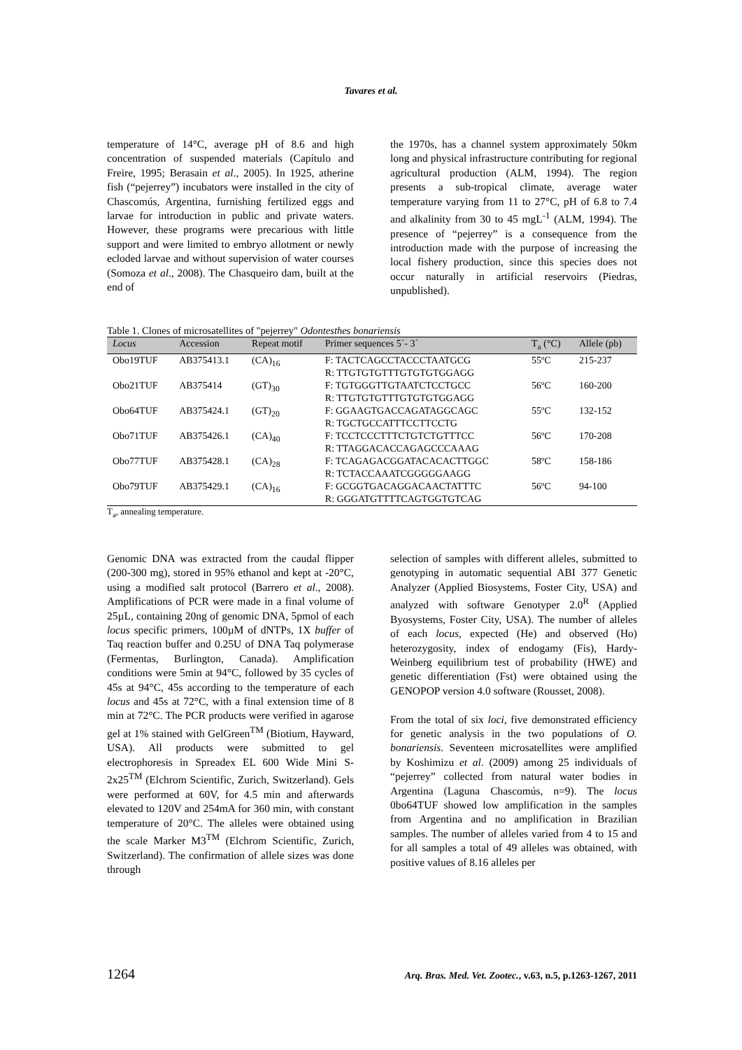Tavares et al.
temperature of 14°C, average pH of 8.6 and high concentration of suspended materials (Capítulo and Freire, 1995; Berasain et al., 2005). In 1925, atherine fish (“pejerrey”) incubators were installed in the city of Chascomús, Argentina, furnishing fertilized eggs and larvae for introduction in public and private waters. However, these programs were precarious with little support and were limited to embryo allotment or newly ecloded larvae and without supervision of water courses (Somoza et al., 2008). The Chasqueiro dam, built at the end of
the 1970s, has a channel system approximately 50km long and physical infrastructure contributing for regional agricultural production (ALM, 1994). The region presents a sub-tropical climate, average water temperature varying from 11 to 27°C, pH of 6.8 to 7.4 and alkalinity from 30 to 45 mgL<sup>-1</sup> (ALM, 1994). The presence of “pejerrey” is a consequence from the introduction made with the purpose of increasing the local fishery production, since this species does not occur naturally in artificial reservoirs (Piedras, unpublished).
Table 1. Clones of microsatellites of "pejerrey" Odontesthes bonariensis
| Locus | Accession | Repeat motif | Primer sequences 5´- 3´ | T<sub>a</sub> (°C) | Allele (pb) |
| --- | --- | --- | --- | --- | --- |
| Obo19TUF | AB375413.1 | (CA)<sub>16</sub> | F: TACTCAGCCTACCCTAATGCG R: TTGTGTGTTTGTGTGTGGAGG | 55ºC | 215-237 |
| Obo21TUF | AB375414 | (GT)<sub>30</sub> | F: TGTGGGTTGTAATCTCCTGCC R: TTGTGTGTTTGTGTGTGGAGG | 56ºC | 160-200 |
| Obo64TUF | AB375424.1 | (GT)<sub>20</sub> | F: GGAAGTGACCAGATAGGCAGC R: TGCTGCCATTTCCTTCCTG | 55ºC | 132-152 |
| Obo71TUF | AB375426.1 | (CA)<sub>40</sub> | F: TCCTCCCTTTCTGTCTGTTTCC R: TTAGGACACCAGAGCCCAAAG | 56ºC | 170-208 |
| Obo77TUF | AB375428.1 | (CA)<sub>28</sub> | F: TCAGAGACGGATACACACTTGGC R: TCTACCAAATCGGGGGAAGG | 58ºC | 158-186 |
| Obo79TUF | AB375429.1 | (CA)<sub>16</sub> | F: GCGGTGACAGGACAACTATTTC R: GGGATGTTTTCAGTGGTGTCAG | 56ºC | 94-100 |
T<sub>a</sub>, annealing temperature.
Genomic DNA was extracted from the caudal flipper (200-300 mg), stored in 95% ethanol and kept at -20°C, using a modified salt protocol (Barrero et al., 2008). Amplifications of PCR were made in a final volume of 25µL, containing 20ng of genomic DNA, 5pmol of each locus specific primers, 100µM of dNTPs, 1X buffer of Taq reaction buffer and 0.25U of DNA Taq polymerase (Fermentas, Burlington, Canada). Amplification conditions were 5min at 94°C, followed by 35 cycles of 45s at 94°C, 45s according to the temperature of each locus and 45s at 72°C, with a final extension time of 8 min at 72°C. The PCR products were verified in agarose gel at 1% stained with GelGreen<sup>TM</sup> (Biotium, Hayward, USA). All products were submitted to gel electrophoresis in Spreadex EL 600 Wide Mini S-2x25<sup>TM</sup> (Elchrom Scientific, Zurich, Switzerland). Gels were performed at 60V, for 4.5 min and afterwards elevated to 120V and 254mA for 360 min, with constant temperature of 20°C. The alleles were obtained using the scale Marker M3<sup>TM</sup> (Elchrom Scientific, Zurich, Switzerland). The confirmation of allele sizes was done through
selection of samples with different alleles, submitted to genotyping in automatic sequential ABI 377 Genetic Analyzer (Applied Biosystems, Foster City, USA) and analyzed with software Genotyper 2.0<sup>R</sup> (Applied Byosystems, Foster City, USA). The number of alleles of each locus, expected (He) and observed (Ho) heterozygosity, index of endogamy (Fis), Hardy-Weinberg equilibrium test of probability (HWE) and genetic differentiation (Fst) were obtained using the GENOPOP version 4.0 software (Rousset, 2008).
From the total of six loci, five demonstrated efficiency for genetic analysis in the two populations of O. bonariensis. Seventeen microsatellites were amplified by Koshimizu et al. (2009) among 25 individuals of “pejerrey” collected from natural water bodies in Argentina (Laguna Chascomús, n=9). The locus 0bo64TUF showed low amplification in the samples from Argentina and no amplification in Brazilian samples. The number of alleles varied from 4 to 15 and for all samples a total of 49 alleles was obtained, with positive values of 8.16 alleles per
1264 Arq. Bras. Med. Vet. Zootec., v.63, n.5, p.1263-1267, 2011